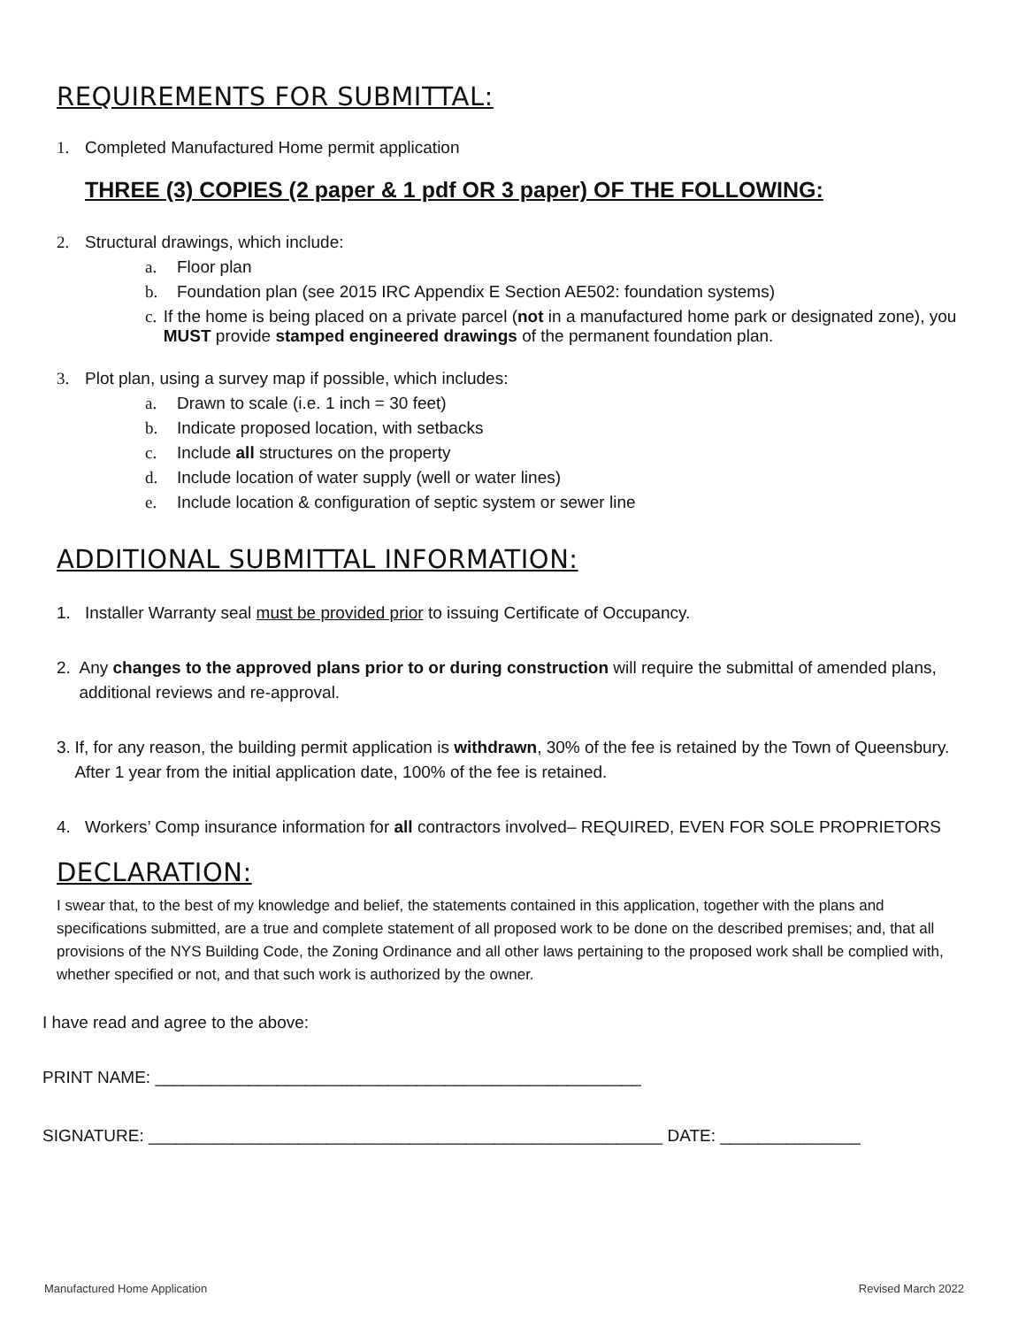REQUIREMENTS FOR SUBMITTAL:
1. Completed Manufactured Home permit application
THREE (3) COPIES (2 paper & 1 pdf OR 3 paper) OF THE FOLLOWING:
2. Structural drawings, which include:
a. Floor plan
b. Foundation plan (see 2015 IRC Appendix E Section AE502: foundation systems)
c. If the home is being placed on a private parcel (not in a manufactured home park or designated zone), you MUST provide stamped engineered drawings of the permanent foundation plan.
3. Plot plan, using a survey map if possible, which includes:
a. Drawn to scale (i.e. 1 inch = 30 feet)
b. Indicate proposed location, with setbacks
c. Include all structures on the property
d. Include location of water supply (well or water lines)
e. Include location & configuration of septic system or sewer line
ADDITIONAL SUBMITTAL INFORMATION:
1. Installer Warranty seal must be provided prior to issuing Certificate of Occupancy.
2. Any changes to the approved plans prior to or during construction will require the submittal of amended plans, additional reviews and re-approval.
3. If, for any reason, the building permit application is withdrawn, 30% of the fee is retained by the Town of Queensbury. After 1 year from the initial application date, 100% of the fee is retained.
4. Workers’ Comp insurance information for all contractors involved– REQUIRED, EVEN FOR SOLE PROPRIETORS
DECLARATION:
I swear that, to the best of my knowledge and belief, the statements contained in this application, together with the plans and specifications submitted, are a true and complete statement of all proposed work to be done on the described premises; and, that all provisions of the NYS Building Code, the Zoning Ordinance and all other laws pertaining to the proposed work shall be complied with, whether specified or not, and that such work is authorized by the owner.
I have read and agree to the above:
PRINT NAME: ____________________________________________________
SIGNATURE: _______________________________________________________ DATE: _______________
Manufactured Home Application Revised March 2022